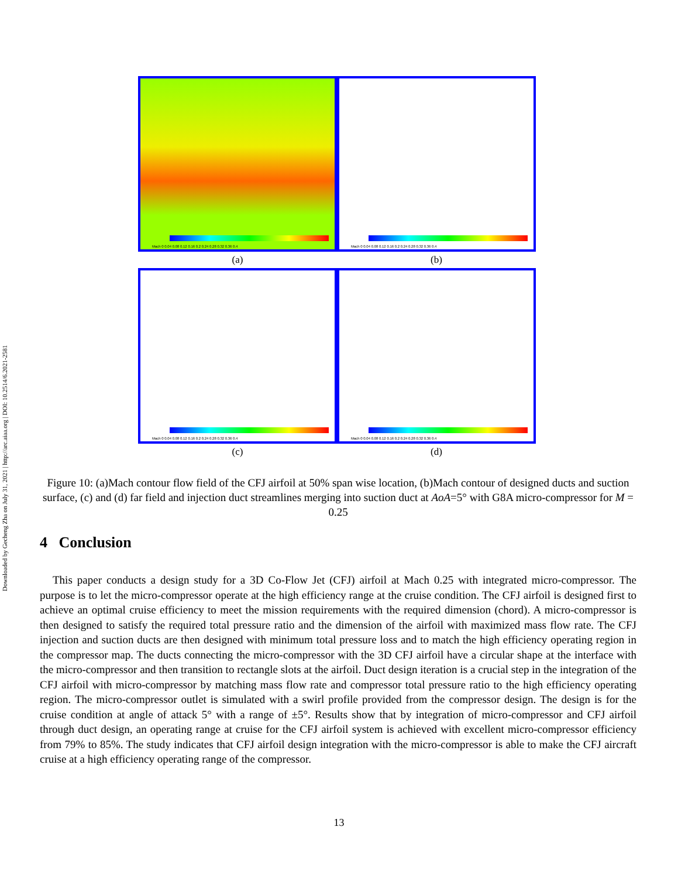Downloaded by Gecheng Zha on July 31, 2021 | http://arc.aiaa.org | DOI: 10.2514/6.2021-2581
Mach 0 0.04 0.08 0.12 0.16 0.2 0.24 0.28 0.32 0.36 0.4
(a)
Mach 0 0.04 0.08 0.12 0.16 0.2 0.24 0.28 0.32 0.36 0.4
(b)
Mach 0 0.04 0.08 0.12 0.16 0.2 0.24 0.28 0.32 0.36 0.4
(c)
Mach 0 0.04 0.08 0.12 0.16 0.2 0.24 0.28 0.32 0.36 0.4
(d)
Figure 10: (a)Mach contour flow field of the CFJ airfoil at 50% span wise location, (b)Mach contour of designed ducts and suction surface, (c) and (d) far field and injection duct streamlines merging into suction duct at AoA=5° with G8A micro-compressor for M = 0.25
4 Conclusion
This paper conducts a design study for a 3D Co-Flow Jet (CFJ) airfoil at Mach 0.25 with integrated micro-compressor. The purpose is to let the micro-compressor operate at the high efficiency range at the cruise condition. The CFJ airfoil is designed first to achieve an optimal cruise efficiency to meet the mission requirements with the required dimension (chord). A micro-compressor is then designed to satisfy the required total pressure ratio and the dimension of the airfoil with maximized mass flow rate. The CFJ injection and suction ducts are then designed with minimum total pressure loss and to match the high efficiency operating region in the compressor map. The ducts connecting the micro-compressor with the 3D CFJ airfoil have a circular shape at the interface with the micro-compressor and then transition to rectangle slots at the airfoil. Duct design iteration is a crucial step in the integration of the CFJ airfoil with micro-compressor by matching mass flow rate and compressor total pressure ratio to the high efficiency operating region. The micro-compressor outlet is simulated with a swirl profile provided from the compressor design. The design is for the cruise condition at angle of attack 5° with a range of ±5°. Results show that by integration of micro-compressor and CFJ airfoil through duct design, an operating range at cruise for the CFJ airfoil system is achieved with excellent micro-compressor efficiency from 79% to 85%. The study indicates that CFJ airfoil design integration with the micro-compressor is able to make the CFJ aircraft cruise at a high efficiency operating range of the compressor.
13